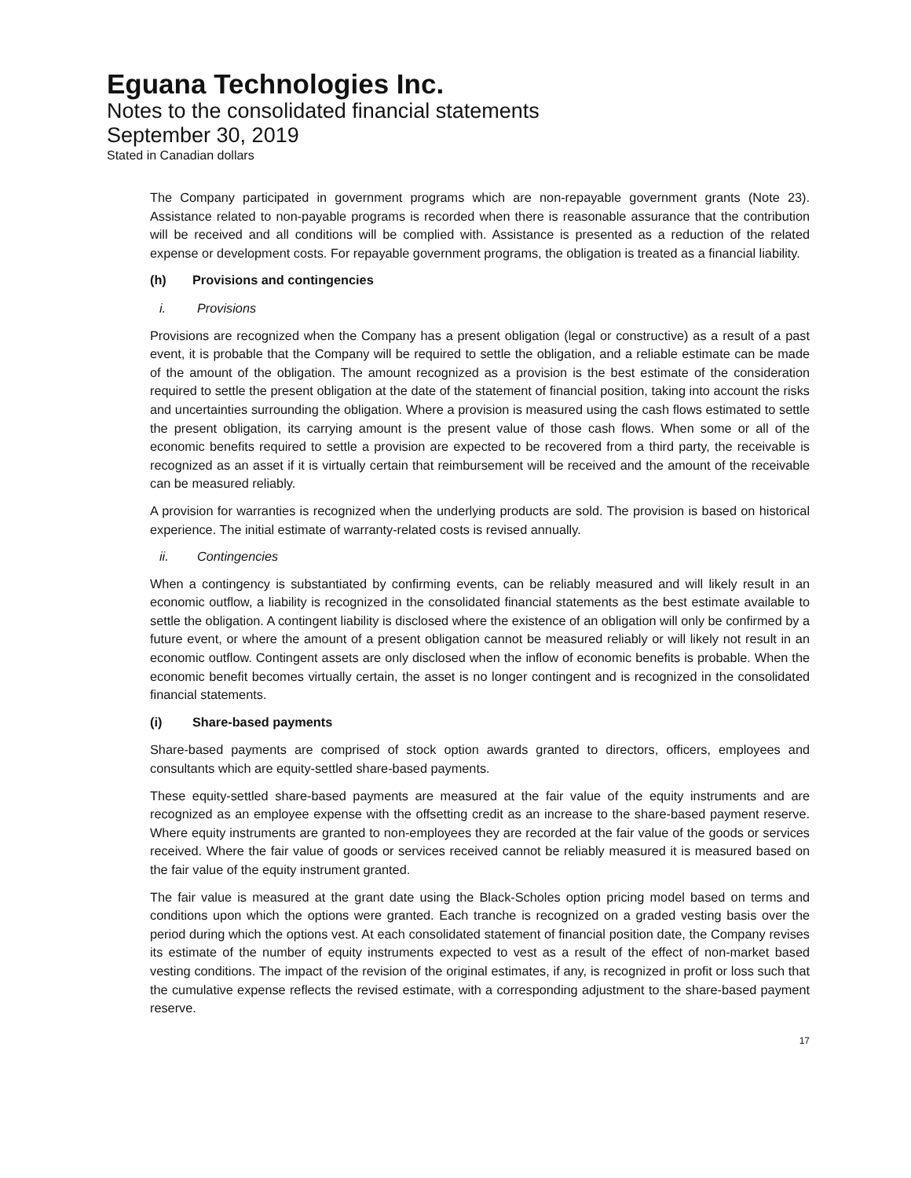Eguana Technologies Inc.
Notes to the consolidated financial statements
September 30, 2019
Stated in Canadian dollars
The Company participated in government programs which are non-repayable government grants (Note 23). Assistance related to non-payable programs is recorded when there is reasonable assurance that the contribution will be received and all conditions will be complied with. Assistance is presented as a reduction of the related expense or development costs. For repayable government programs, the obligation is treated as a financial liability.
(h) Provisions and contingencies
i. Provisions
Provisions are recognized when the Company has a present obligation (legal or constructive) as a result of a past event, it is probable that the Company will be required to settle the obligation, and a reliable estimate can be made of the amount of the obligation. The amount recognized as a provision is the best estimate of the consideration required to settle the present obligation at the date of the statement of financial position, taking into account the risks and uncertainties surrounding the obligation. Where a provision is measured using the cash flows estimated to settle the present obligation, its carrying amount is the present value of those cash flows. When some or all of the economic benefits required to settle a provision are expected to be recovered from a third party, the receivable is recognized as an asset if it is virtually certain that reimbursement will be received and the amount of the receivable can be measured reliably.
A provision for warranties is recognized when the underlying products are sold. The provision is based on historical experience. The initial estimate of warranty-related costs is revised annually.
ii. Contingencies
When a contingency is substantiated by confirming events, can be reliably measured and will likely result in an economic outflow, a liability is recognized in the consolidated financial statements as the best estimate available to settle the obligation. A contingent liability is disclosed where the existence of an obligation will only be confirmed by a future event, or where the amount of a present obligation cannot be measured reliably or will likely not result in an economic outflow. Contingent assets are only disclosed when the inflow of economic benefits is probable. When the economic benefit becomes virtually certain, the asset is no longer contingent and is recognized in the consolidated financial statements.
(i) Share-based payments
Share-based payments are comprised of stock option awards granted to directors, officers, employees and consultants which are equity-settled share-based payments.
These equity-settled share-based payments are measured at the fair value of the equity instruments and are recognized as an employee expense with the offsetting credit as an increase to the share-based payment reserve. Where equity instruments are granted to non-employees they are recorded at the fair value of the goods or services received. Where the fair value of goods or services received cannot be reliably measured it is measured based on the fair value of the equity instrument granted.
The fair value is measured at the grant date using the Black-Scholes option pricing model based on terms and conditions upon which the options were granted. Each tranche is recognized on a graded vesting basis over the period during which the options vest. At each consolidated statement of financial position date, the Company revises its estimate of the number of equity instruments expected to vest as a result of the effect of non-market based vesting conditions. The impact of the revision of the original estimates, if any, is recognized in profit or loss such that the cumulative expense reflects the revised estimate, with a corresponding adjustment to the share-based payment reserve.
17